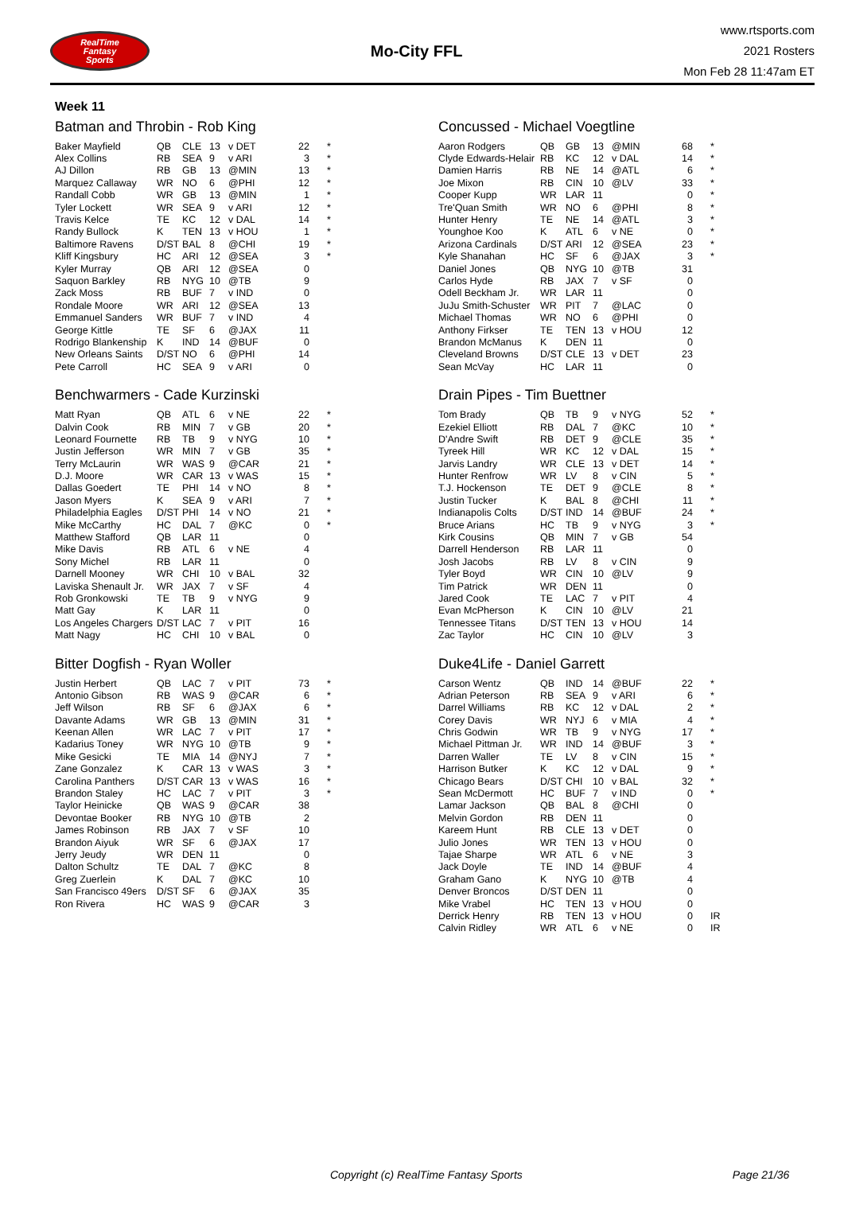RealTime
Fantasy
Sports
Mo-City FFL
www.rtsports.com
2021 Rosters
Mon Feb 28 11:47am ET
Week 11
Batman and Throbin - Rob King
| Baker Mayfield | QB | CLE | 13 | v DET | 22 | * |
| Alex Collins | RB | SEA | 9 | v ARI | 3 | * |
| AJ Dillon | RB | GB | 13 | @MIN | 13 | * |
| Marquez Callaway | WR | NO | 6 | @PHI | 12 | * |
| Randall Cobb | WR | GB | 13 | @MIN | 1 | * |
| Tyler Lockett | WR | SEA | 9 | v ARI | 12 | * |
| Travis Kelce | TE | KC | 12 | v DAL | 14 | * |
| Randy Bullock | K | TEN | 13 | v HOU | 1 | * |
| Baltimore Ravens | D/ST | BAL | 8 | @CHI | 19 | * |
| Kliff Kingsbury | HC | ARI | 12 | @SEA | 3 | * |
| Kyler Murray | QB | ARI | 12 | @SEA | 0 | |
| Saquon Barkley | RB | NYG | 10 | @TB | 9 | |
| Zack Moss | RB | BUF | 7 | v IND | 0 | |
| Rondale Moore | WR | ARI | 12 | @SEA | 13 | |
| Emmanuel Sanders | WR | BUF | 7 | v IND | 4 | |
| George Kittle | TE | SF | 6 | @JAX | 11 | |
| Rodrigo Blankenship | K | IND | 14 | @BUF | 0 | |
| New Orleans Saints | D/ST | NO | 6 | @PHI | 14 | |
| Pete Carroll | HC | SEA | 9 | v ARI | 0 | |
Concussed - Michael Voegtline
| Aaron Rodgers | QB | GB | 13 | @MIN | 68 | * |
| Clyde Edwards-Helair | RB | KC | 12 | v DAL | 14 | * |
| Damien Harris | RB | NE | 14 | @ATL | 6 | * |
| Joe Mixon | RB | CIN | 10 | @LV | 33 | * |
| Cooper Kupp | WR | LAR | 11 | | 0 | * |
| Tre'Quan Smith | WR | NO | 6 | @PHI | 8 | * |
| Hunter Henry | TE | NE | 14 | @ATL | 3 | * |
| Younghoe Koo | K | ATL | 6 | v NE | 0 | * |
| Arizona Cardinals | D/ST | ARI | 12 | @SEA | 23 | * |
| Kyle Shanahan | HC | SF | 6 | @JAX | 3 | * |
| Daniel Jones | QB | NYG | 10 | @TB | 31 | |
| Carlos Hyde | RB | JAX | 7 | v SF | 0 | |
| Odell Beckham Jr. | WR | LAR | 11 | | 0 | |
| JuJu Smith-Schuster | WR | PIT | 7 | @LAC | 0 | |
| Michael Thomas | WR | NO | 6 | @PHI | 0 | |
| Anthony Firkser | TE | TEN | 13 | v HOU | 12 | |
| Brandon McManus | K | DEN | 11 | | 0 | |
| Cleveland Browns | D/ST | CLE | 13 | v DET | 23 | |
| Sean McVay | HC | LAR | 11 | | 0 | |
Benchwarmers - Cade Kurzinski
| Matt Ryan | QB | ATL | 6 | v NE | 22 | * |
| Dalvin Cook | RB | MIN | 7 | v GB | 20 | * |
| Leonard Fournette | RB | TB | 9 | v NYG | 10 | * |
| Justin Jefferson | WR | MIN | 7 | v GB | 35 | * |
| Terry McLaurin | WR | WAS | 9 | @CAR | 21 | * |
| D.J. Moore | WR | CAR | 13 | v WAS | 15 | * |
| Dallas Goedert | TE | PHI | 14 | v NO | 8 | * |
| Jason Myers | K | SEA | 9 | v ARI | 7 | * |
| Philadelphia Eagles | D/ST | PHI | 14 | v NO | 21 | * |
| Mike McCarthy | HC | DAL | 7 | @KC | 0 | * |
| Matthew Stafford | QB | LAR | 11 | | 0 | |
| Mike Davis | RB | ATL | 6 | v NE | 4 | |
| Sony Michel | RB | LAR | 11 | | 0 | |
| Darnell Mooney | WR | CHI | 10 | v BAL | 32 | |
| Laviska Shenault Jr. | WR | JAX | 7 | v SF | 4 | |
| Rob Gronkowski | TE | TB | 9 | v NYG | 9 | |
| Matt Gay | K | LAR | 11 | | 0 | |
| Los Angeles Chargers | D/ST | LAC | 7 | v PIT | 16 | |
| Matt Nagy | HC | CHI | 10 | v BAL | 0 | |
Drain Pipes - Tim Buettner
| Tom Brady | QB | TB | 9 | v NYG | 52 | * |
| Ezekiel Elliott | RB | DAL | 7 | @KC | 10 | * |
| D'Andre Swift | RB | DET | 9 | @CLE | 35 | * |
| Tyreek Hill | WR | KC | 12 | v DAL | 15 | * |
| Jarvis Landry | WR | CLE | 13 | v DET | 14 | * |
| Hunter Renfrow | WR | LV | 8 | v CIN | 5 | * |
| T.J. Hockenson | TE | DET | 9 | @CLE | 8 | * |
| Justin Tucker | K | BAL | 8 | @CHI | 11 | * |
| Indianapolis Colts | D/ST | IND | 14 | @BUF | 24 | * |
| Bruce Arians | HC | TB | 9 | v NYG | 3 | * |
| Kirk Cousins | QB | MIN | 7 | v GB | 54 | |
| Darrell Henderson | RB | LAR | 11 | | 0 | |
| Josh Jacobs | RB | LV | 8 | v CIN | 9 | |
| Tyler Boyd | WR | CIN | 10 | @LV | 9 | |
| Tim Patrick | WR | DEN | 11 | | 0 | |
| Jared Cook | TE | LAC | 7 | v PIT | 4 | |
| Evan McPherson | K | CIN | 10 | @LV | 21 | |
| Tennessee Titans | D/ST | TEN | 13 | v HOU | 14 | |
| Zac Taylor | HC | CIN | 10 | @LV | 3 | |
Bitter Dogfish - Ryan Woller
| Justin Herbert | QB | LAC | 7 | v PIT | 73 | * |
| Antonio Gibson | RB | WAS | 9 | @CAR | 6 | * |
| Jeff Wilson | RB | SF | 6 | @JAX | 6 | * |
| Davante Adams | WR | GB | 13 | @MIN | 31 | * |
| Keenan Allen | WR | LAC | 7 | v PIT | 17 | * |
| Kadarius Toney | WR | NYG | 10 | @TB | 9 | * |
| Mike Gesicki | TE | MIA | 14 | @NYJ | 7 | * |
| Zane Gonzalez | K | CAR | 13 | v WAS | 3 | * |
| Carolina Panthers | D/ST | CAR | 13 | v WAS | 16 | * |
| Brandon Staley | HC | LAC | 7 | v PIT | 3 | * |
| Taylor Heinicke | QB | WAS | 9 | @CAR | 38 | |
| Devontae Booker | RB | NYG | 10 | @TB | 2 | |
| James Robinson | RB | JAX | 7 | v SF | 10 | |
| Brandon Aiyuk | WR | SF | 6 | @JAX | 17 | |
| Jerry Jeudy | WR | DEN | 11 | | 0 | |
| Dalton Schultz | TE | DAL | 7 | @KC | 8 | |
| Greg Zuerlein | K | DAL | 7 | @KC | 10 | |
| San Francisco 49ers | D/ST | SF | 6 | @JAX | 35 | |
| Ron Rivera | HC | WAS | 9 | @CAR | 3 | |
Duke4Life - Daniel Garrett
| Carson Wentz | QB | IND | 14 | @BUF | 22 | * |
| Adrian Peterson | RB | SEA | 9 | v ARI | 6 | * |
| Darrel Williams | RB | KC | 12 | v DAL | 2 | * |
| Corey Davis | WR | NYJ | 6 | v MIA | 4 | * |
| Chris Godwin | WR | TB | 9 | v NYG | 17 | * |
| Michael Pittman Jr. | WR | IND | 14 | @BUF | 3 | * |
| Darren Waller | TE | LV | 8 | v CIN | 15 | * |
| Harrison Butker | K | KC | 12 | v DAL | 9 | * |
| Chicago Bears | D/ST | CHI | 10 | v BAL | 32 | * |
| Sean McDermott | HC | BUF | 7 | v IND | 0 | * |
| Lamar Jackson | QB | BAL | 8 | @CHI | 0 | |
| Melvin Gordon | RB | DEN | 11 | | 0 | |
| Kareem Hunt | RB | CLE | 13 | v DET | 0 | |
| Julio Jones | WR | TEN | 13 | v HOU | 0 | |
| Tajae Sharpe | WR | ATL | 6 | v NE | 3 | |
| Jack Doyle | TE | IND | 14 | @BUF | 4 | |
| Graham Gano | K | NYG | 10 | @TB | 4 | |
| Denver Broncos | D/ST | DEN | 11 | | 0 | |
| Mike Vrabel | HC | TEN | 13 | v HOU | 0 | |
| Derrick Henry | RB | TEN | 13 | v HOU | 0 | IR |
| Calvin Ridley | WR | ATL | 6 | v NE | 0 | IR |
Copyright (c) RealTime Fantasy Sports Page 21/36